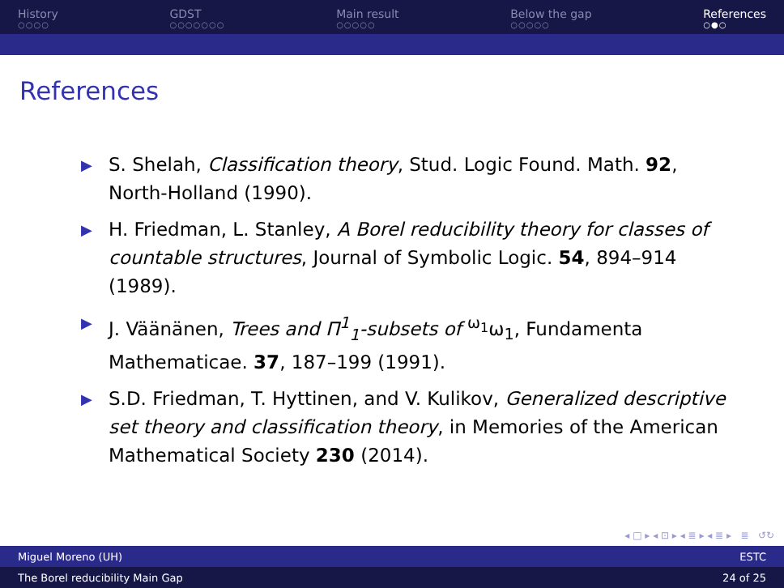History
○○○○
GDST
○○○○○○○
Main result
○○○○○
Below the gap
○○○○○
References
○●○
References
▶ S. Shelah, Classification theory, Stud. Logic Found. Math. 92, North-Holland (1990).
▶ H. Friedman, L. Stanley, A Borel reducibility theory for classes of countable structures, Journal of Symbolic Logic. 54, 894–914 (1989).
▶ J. Väänänen, Trees and Π<sup>1</sup><sub>1</sub>-subsets of <sup>ω<sub>1</sub></sup>ω<sub>1</sub>, Fundamenta Mathematicae. 37, 187–199 (1991).
▶ S.D. Friedman, T. Hyttinen, and V. Kulikov, Generalized descriptive set theory and classification theory, in Memories of the American Mathematical Society 230 (2014).
◂ □ ▸ ◂ ⊡ ▸ ◂ ≣ ▸ ◂ ≣ ▸ ≣ ↺↻
Miguel Moreno (UH) ESTC
The Borel reducibility Main Gap 24 of 25